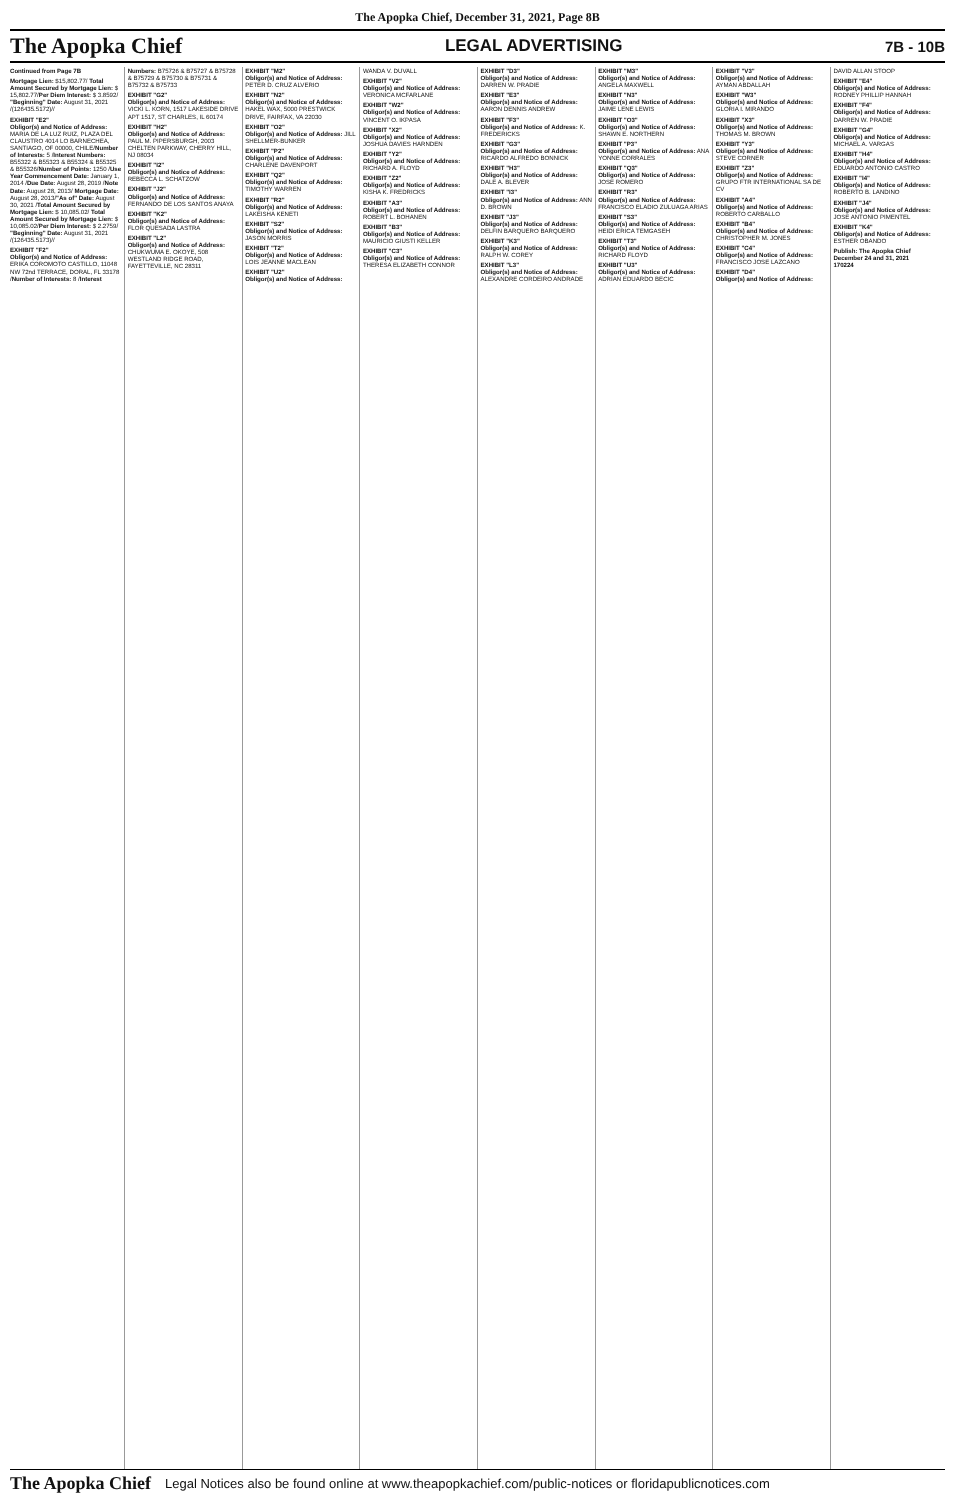The Apopka Chief, December 31, 2021, Page 8B
The Apopka Chief LEGAL ADVERTISING 7B - 10B
Continued from Page 7B
Mortgage Lien: $15,802.77/ Total Amount Secured by Mortgage Lien: $ 15,802.77/Per Diem Interest: $ 3.8592/ "Beginning" Date: August 31, 2021 /(126435.5172)//
EXHIBIT "E2"
Obligor(s) and Notice of Address: MARIA DE LA LUZ RUIZ, PLAZA DEL CLAUSTRO 4014 LO BARNECHEA, SANTIAGO, OF 00000, CHILE/Number of Interests: 5 /Interest Numbers: B55322 & B55323 & B55324 & B55325 & B55326/Number of Points: 1250 /Use Year Commencement Date: January 1, 2014 /Due Date: August 28, 2019 /Note Date: August 28, 2013/ Mortgage Date: August 28, 2013/"As of" Date: August 30, 2021 /Total Amount Secured by Mortgage Lien: $ 10,085.02/ Total Amount Secured by Mortgage Lien: $ 10,085.02/Per Diem Interest: $ 2.2759/ "Beginning" Date: August 31, 2021 /(126435.5173)//
EXHIBIT "F2"
Obligor(s) and Notice of Address: ERIKA COROMOTO CASTILLO, 11048 NW 72nd TERRACE, DORAL, FL 33178 /Number of Interests: 8 /Interest Numbers: B75726 & B75727 & B75728 & B75729 & B75730 & B75731 & B75732 & B75733
EXHIBIT "G2"
Obligor(s) and Notice of Address: VICKI L. KORN, 1517 LAKESIDE DRIVE APT 1517, ST CHARLES, IL 60174
EXHIBIT "H2"
Obligor(s) and Notice of Address: PAUL M. PIPERSBURGH, 2003 CHELTEN PARKWAY, CHERRY HILL, NJ 08034
EXHIBIT "I2"
Obligor(s) and Notice of Address: REBECCA L. SCHATZOW
EXHIBIT "J2"
Obligor(s) and Notice of Address: FERNANDO DE LOS SANTOS ANAYA
EXHIBIT "K2"
Obligor(s) and Notice of Address: FLOR QUESADA LASTRA
EXHIBIT "L2"
Obligor(s) and Notice of Address: CHUKWUMA E. OKOYE, 508 WESTLAND RIDGE ROAD, FAYETTEVILLE, NC 28311
EXHIBIT "M2"
Obligor(s) and Notice of Address: PETER D. CRUZ ALVERIO
EXHIBIT "N2"
Obligor(s) and Notice of Address: HAKEL WAX, 5000 PRESTWICK DRIVE, FAIRFAX, VA 22030
EXHIBIT "O2"
Obligor(s) and Notice of Address: JILL SHELLMER-BUNKER
EXHIBIT "P2"
Obligor(s) and Notice of Address: CHARLENE DAVENPORT
EXHIBIT "Q2"
Obligor(s) and Notice of Address: TIMOTHY WARREN
EXHIBIT "R2"
Obligor(s) and Notice of Address: LAKEISHA KENETI
EXHIBIT "S2"
Obligor(s) and Notice of Address: JASON MORRIS
EXHIBIT "T2"
Obligor(s) and Notice of Address: LOIS JEANNE MACLEAN
EXHIBIT "U2"
Obligor(s) and Notice of Address: WANDA V. DUVALL
EXHIBIT "V2"
Obligor(s) and Notice of Address: VERONICA MCFARLANE
EXHIBIT "W2"
Obligor(s) and Notice of Address: VINCENT O. IKPASA
EXHIBIT "X2"
Obligor(s) and Notice of Address: JOSHUA DAVIES HARNDEN
EXHIBIT "Y2"
Obligor(s) and Notice of Address: RICHARD A. FLOYD
EXHIBIT "Z2"
Obligor(s) and Notice of Address: KISHA K. FREDRICKS
EXHIBIT "A3"
Obligor(s) and Notice of Address: ROBERT L. BOHANEN
EXHIBIT "B3"
Obligor(s) and Notice of Address: MAURICIO GIUSTI KELLER
EXHIBIT "C3"
Obligor(s) and Notice of Address: THERESA ELIZABETH CONNOR
EXHIBIT "D3"
Obligor(s) and Notice of Address: DARREN W. PRADIE
EXHIBIT "E3"
Obligor(s) and Notice of Address: AARON DENNIS ANDREW
EXHIBIT "F3"
Obligor(s) and Notice of Address: K. FREDERICKS
EXHIBIT "G3"
Obligor(s) and Notice of Address: RICARDO ALFREDO BONNICK
EXHIBIT "H3"
Obligor(s) and Notice of Address: DALE A. BLEVER
EXHIBIT "I3"
Obligor(s) and Notice of Address: ANN D. BROWN
EXHIBIT "J3"
Obligor(s) and Notice of Address: DELFIN BARQUERO BARQUERO
EXHIBIT "K3"
Obligor(s) and Notice of Address: RALPH W. COREY
EXHIBIT "L3"
Obligor(s) and Notice of Address: ALEXANDRE CORDEIRO ANDRADE
EXHIBIT "M3"
Obligor(s) and Notice of Address: ANGELA MAXWELL
EXHIBIT "N3"
Obligor(s) and Notice of Address: JAIME LENE LEWIS
EXHIBIT "O3"
Obligor(s) and Notice of Address: SHAWN E. NORTHERN
EXHIBIT "P3"
Obligor(s) and Notice of Address: ANA YONNE CORRALES
EXHIBIT "Q3"
Obligor(s) and Notice of Address: JOSE ROMERO
EXHIBIT "R3"
Obligor(s) and Notice of Address: FRANCISCO ELADIO ZULUAGA ARIAS
EXHIBIT "S3"
Obligor(s) and Notice of Address: HEIDI ERICA TEMGASEH
EXHIBIT "T3"
Obligor(s) and Notice of Address: RICHARD FLOYD
EXHIBIT "U3"
Obligor(s) and Notice of Address: ADRIAN EDUARDO BECIC
EXHIBIT "V3"
Obligor(s) and Notice of Address: AYMAN ABDALLAH
EXHIBIT "W3"
Obligor(s) and Notice of Address: GLORIA I. MIRANDO
EXHIBIT "X3"
Obligor(s) and Notice of Address: THOMAS M. BROWN
EXHIBIT "Y3"
Obligor(s) and Notice of Address: STEVE CORNER
EXHIBIT "Z3"
Obligor(s) and Notice of Address: GRUPO FTR INTERNATIONAL SA DE CV
EXHIBIT "A4"
Obligor(s) and Notice of Address: ROBERTO CARBALLO
EXHIBIT "B4"
Obligor(s) and Notice of Address: CHRISTOPHER M. JONES
EXHIBIT "C4"
Obligor(s) and Notice of Address: FRANCISCO JOSE LAZCANO
EXHIBIT "D4"
Obligor(s) and Notice of Address: DAVID ALLAN STOOP
EXHIBIT "E4"
Obligor(s) and Notice of Address: RODNEY PHILLIP HANNAH
EXHIBIT "F4"
Obligor(s) and Notice of Address: DARREN W. PRADIE
EXHIBIT "G4"
Obligor(s) and Notice of Address: MICHAEL A. VARGAS
EXHIBIT "H4"
Obligor(s) and Notice of Address: EDUARDO ANTONIO CASTRO
EXHIBIT "I4"
Obligor(s) and Notice of Address: ROBERTO B. LANDINO
EXHIBIT "J4"
Obligor(s) and Notice of Address: JOSE ANTONIO PIMENTEL
EXHIBIT "K4"
Obligor(s) and Notice of Address: ESTHER OBANDO
Publish: The Apopka Chief
December 24 and 31, 2021
170224
The Apopka Chief Legal Notices also be found online at www.theapopkachief.com/public-notices or floridapublicnotices.com